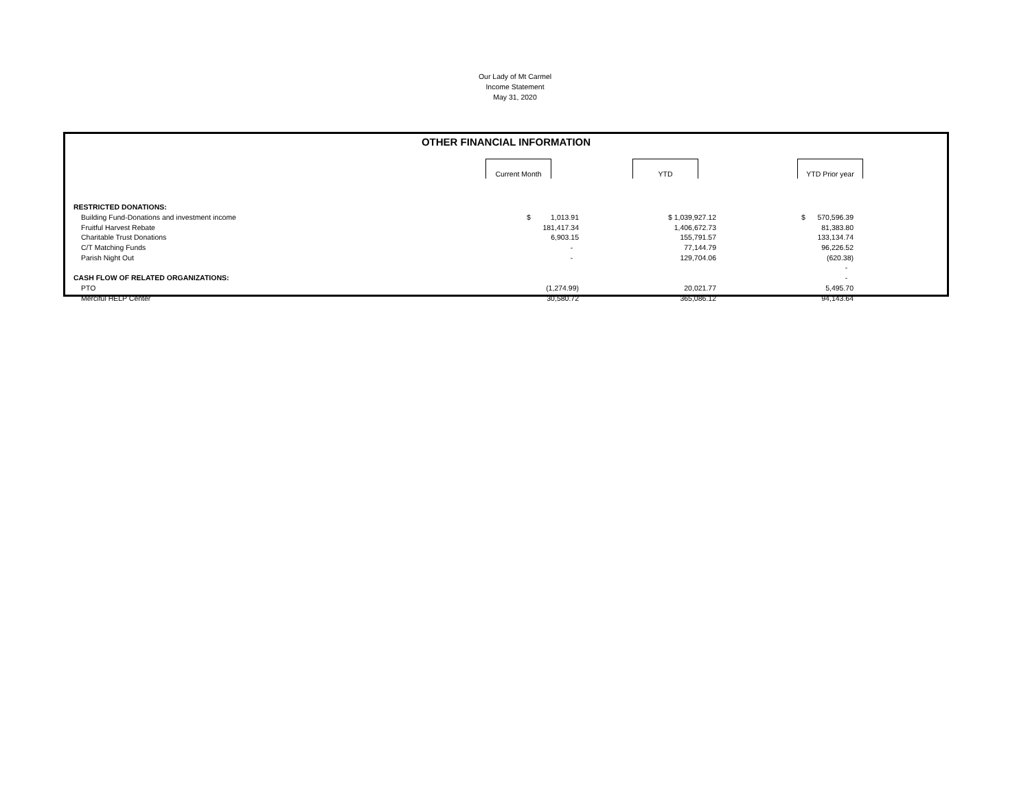Our Lady of Mt Carmel
Income Statement
May 31, 2020
OTHER FINANCIAL INFORMATION
| | Current Month | YTD | YTD Prior year |
| --- | --- | --- | --- |
| RESTRICTED DONATIONS: | | | |
| Building Fund-Donations and investment income | $ 1,013.91 | $ 1,039,927.12 | $ 570,596.39 |
| Fruitful Harvest Rebate | 181,417.34 | 1,406,672.73 | 81,383.80 |
| Charitable Trust Donations | 6,903.15 | 155,791.57 | 133,134.74 |
| C/T Matching Funds | - | 77,144.79 | 96,226.52 |
| Parish Night Out | - | 129,704.06 | (620.38) |
| | | | - |
| CASH FLOW OF RELATED ORGANIZATIONS: | | | - |
| PTO | (1,274.99) | 20,021.77 | 5,495.70 |
| Merciful HELP Center | 30,580.72 | 365,086.12 | 94,143.64 |